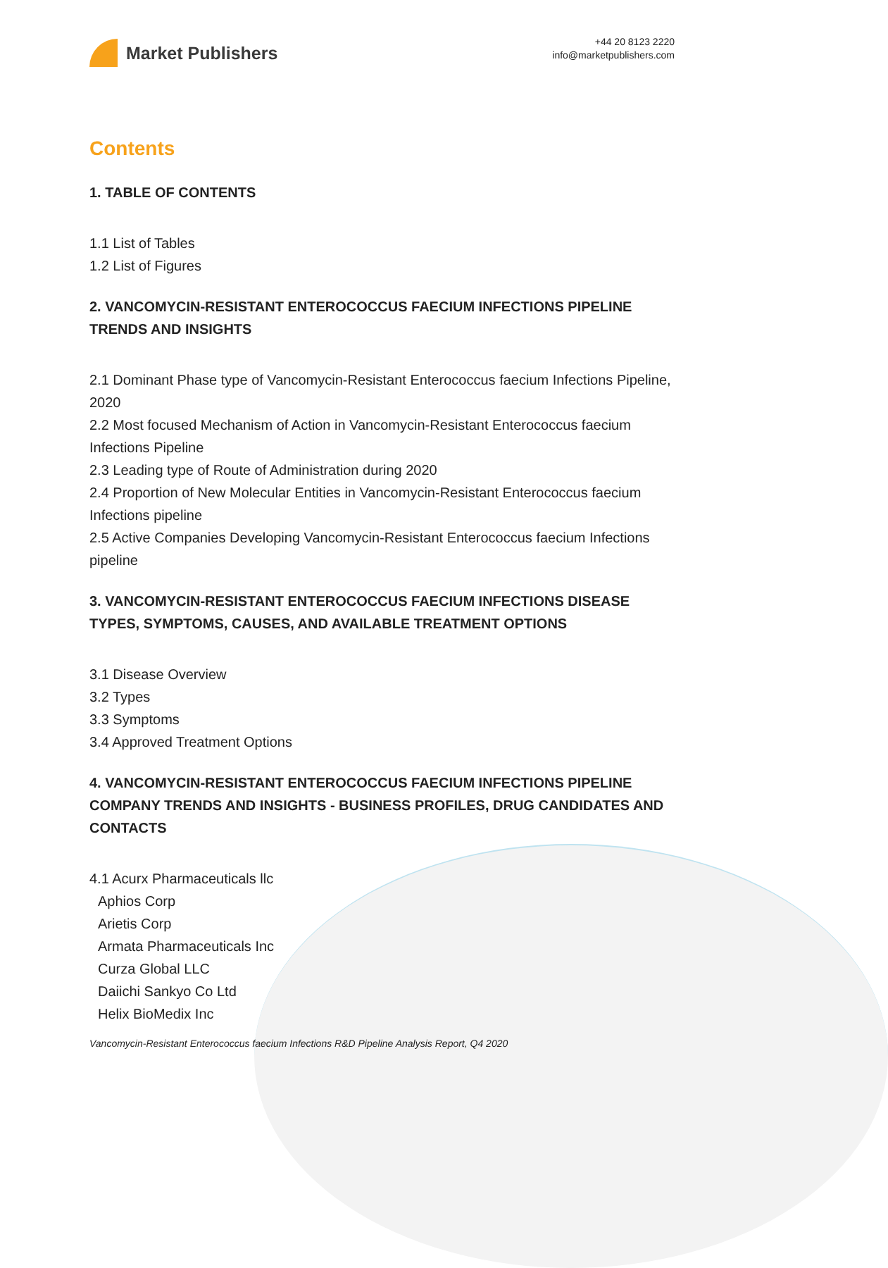Market Publishers
+44 20 8123 2220
info@marketpublishers.com
Contents
1. TABLE OF CONTENTS
1.1 List of Tables
1.2 List of Figures
2. VANCOMYCIN-RESISTANT ENTEROCOCCUS FAECIUM INFECTIONS PIPELINE TRENDS AND INSIGHTS
2.1 Dominant Phase type of Vancomycin-Resistant Enterococcus faecium Infections Pipeline, 2020
2.2 Most focused Mechanism of Action in Vancomycin-Resistant Enterococcus faecium Infections Pipeline
2.3 Leading type of Route of Administration during 2020
2.4 Proportion of New Molecular Entities in Vancomycin-Resistant Enterococcus faecium Infections pipeline
2.5 Active Companies Developing Vancomycin-Resistant Enterococcus faecium Infections pipeline
3. VANCOMYCIN-RESISTANT ENTEROCOCCUS FAECIUM INFECTIONS DISEASE TYPES, SYMPTOMS, CAUSES, AND AVAILABLE TREATMENT OPTIONS
3.1 Disease Overview
3.2 Types
3.3 Symptoms
3.4 Approved Treatment Options
4. VANCOMYCIN-RESISTANT ENTEROCOCCUS FAECIUM INFECTIONS PIPELINE COMPANY TRENDS AND INSIGHTS - BUSINESS PROFILES, DRUG CANDIDATES AND CONTACTS
4.1 Acurx Pharmaceuticals llc
Aphios Corp
Arietis Corp
Armata Pharmaceuticals Inc
Curza Global LLC
Daiichi Sankyo Co Ltd
Helix BioMedix Inc
Vancomycin-Resistant Enterococcus faecium Infections R&D Pipeline Analysis Report, Q4 2020